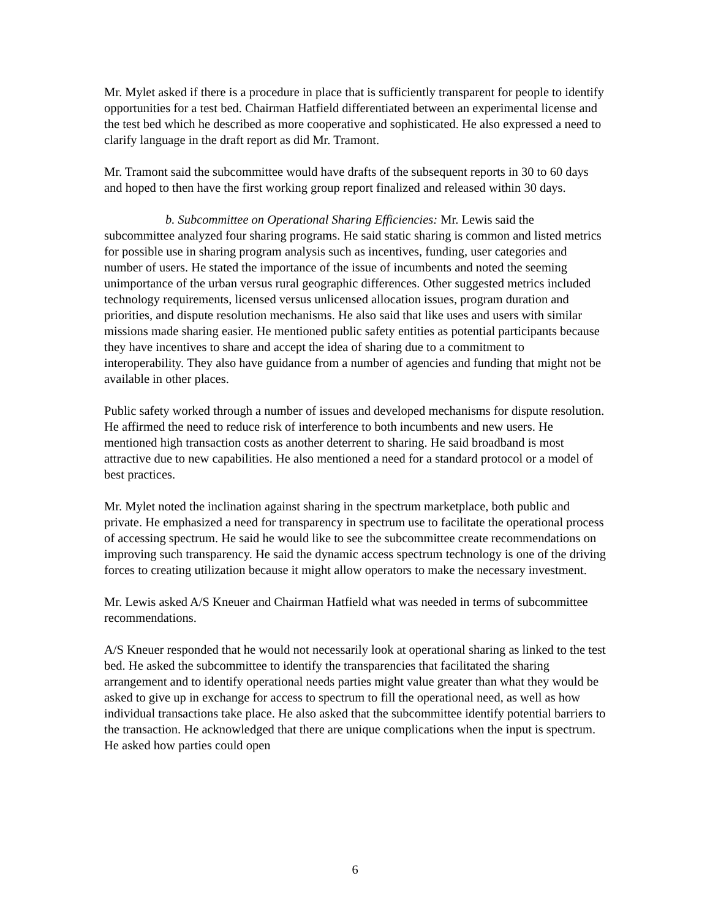Mr. Mylet asked if there is a procedure in place that is sufficiently transparent for people to identify opportunities for a test bed. Chairman Hatfield differentiated between an experimental license and the test bed which he described as more cooperative and sophisticated. He also expressed a need to clarify language in the draft report as did Mr. Tramont.
Mr. Tramont said the subcommittee would have drafts of the subsequent reports in 30 to 60 days and hoped to then have the first working group report finalized and released within 30 days.
b. Subcommittee on Operational Sharing Efficiencies: Mr. Lewis said the subcommittee analyzed four sharing programs. He said static sharing is common and listed metrics for possible use in sharing program analysis such as incentives, funding, user categories and number of users. He stated the importance of the issue of incumbents and noted the seeming unimportance of the urban versus rural geographic differences. Other suggested metrics included technology requirements, licensed versus unlicensed allocation issues, program duration and priorities, and dispute resolution mechanisms. He also said that like uses and users with similar missions made sharing easier. He mentioned public safety entities as potential participants because they have incentives to share and accept the idea of sharing due to a commitment to interoperability. They also have guidance from a number of agencies and funding that might not be available in other places.
Public safety worked through a number of issues and developed mechanisms for dispute resolution. He affirmed the need to reduce risk of interference to both incumbents and new users. He mentioned high transaction costs as another deterrent to sharing. He said broadband is most attractive due to new capabilities. He also mentioned a need for a standard protocol or a model of best practices.
Mr. Mylet noted the inclination against sharing in the spectrum marketplace, both public and private. He emphasized a need for transparency in spectrum use to facilitate the operational process of accessing spectrum. He said he would like to see the subcommittee create recommendations on improving such transparency. He said the dynamic access spectrum technology is one of the driving forces to creating utilization because it might allow operators to make the necessary investment.
Mr. Lewis asked A/S Kneuer and Chairman Hatfield what was needed in terms of subcommittee recommendations.
A/S Kneuer responded that he would not necessarily look at operational sharing as linked to the test bed. He asked the subcommittee to identify the transparencies that facilitated the sharing arrangement and to identify operational needs parties might value greater than what they would be asked to give up in exchange for access to spectrum to fill the operational need, as well as how individual transactions take place. He also asked that the subcommittee identify potential barriers to the transaction. He acknowledged that there are unique complications when the input is spectrum. He asked how parties could open
6